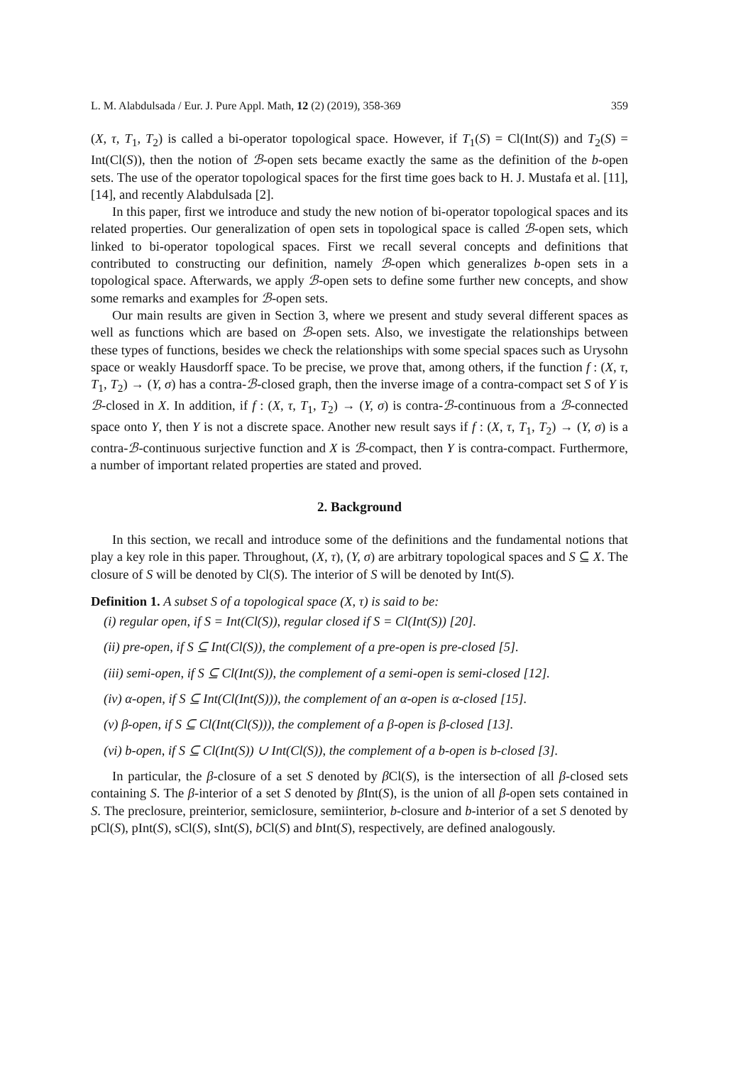L. M. Alabdulsada / Eur. J. Pure Appl. Math, 12 (2) (2019), 358-369 359
(X, τ, T<sub>1</sub>, T<sub>2</sub>) is called a bi-operator topological space. However, if T<sub>1</sub>(S) = Cl(Int(S)) and T<sub>2</sub>(S) = Int(Cl(S)), then the notion of ℬ-open sets became exactly the same as the definition of the b-open sets. The use of the operator topological spaces for the first time goes back to H. J. Mustafa et al. [11], [14], and recently Alabdulsada [2].
In this paper, first we introduce and study the new notion of bi-operator topological spaces and its related properties. Our generalization of open sets in topological space is called ℬ-open sets, which linked to bi-operator topological spaces. First we recall several concepts and definitions that contributed to constructing our definition, namely ℬ-open which generalizes b-open sets in a topological space. Afterwards, we apply ℬ-open sets to define some further new concepts, and show some remarks and examples for ℬ-open sets.
Our main results are given in Section 3, where we present and study several different spaces as well as functions which are based on ℬ-open sets. Also, we investigate the relationships between these types of functions, besides we check the relationships with some special spaces such as Urysohn space or weakly Hausdorff space. To be precise, we prove that, among others, if the function f : (X, τ, T<sub>1</sub>, T<sub>2</sub>) → (Y, σ) has a contra-ℬ-closed graph, then the inverse image of a contra-compact set S of Y is ℬ-closed in X. In addition, if f : (X, τ, T<sub>1</sub>, T<sub>2</sub>) → (Y, σ) is contra-ℬ-continuous from a ℬ-connected space onto Y, then Y is not a discrete space. Another new result says if f : (X, τ, T<sub>1</sub>, T<sub>2</sub>) → (Y, σ) is a contra-ℬ-continuous surjective function and X is ℬ-compact, then Y is contra-compact. Furthermore, a number of important related properties are stated and proved.
2. Background
In this section, we recall and introduce some of the definitions and the fundamental notions that play a key role in this paper. Throughout, (X, τ), (Y, σ) are arbitrary topological spaces and S ⊆ X. The closure of S will be denoted by Cl(S). The interior of S will be denoted by Int(S).
Definition 1. A subset S of a topological space (X, τ) is said to be:
(i) regular open, if S = Int(Cl(S)), regular closed if S = Cl(Int(S)) [20].
(ii) pre-open, if S ⊆ Int(Cl(S)), the complement of a pre-open is pre-closed [5].
(iii) semi-open, if S ⊆ Cl(Int(S)), the complement of a semi-open is semi-closed [12].
(iv) α-open, if S ⊆ Int(Cl(Int(S))), the complement of an α-open is α-closed [15].
(v) β-open, if S ⊆ Cl(Int(Cl(S))), the complement of a β-open is β-closed [13].
(vi) b-open, if S ⊆ Cl(Int(S)) ∪ Int(Cl(S)), the complement of a b-open is b-closed [3].
In particular, the β-closure of a set S denoted by β Cl(S), is the intersection of all β-closed sets containing S. The β-interior of a set S denoted by β Int(S), is the union of all β-open sets contained in S. The preclosure, preinterior, semiclosure, semiinterior, b-closure and b-interior of a set S denoted by pCl(S), pInt(S), sCl(S), sInt(S), b Cl(S) and b Int(S), respectively, are defined analogously.